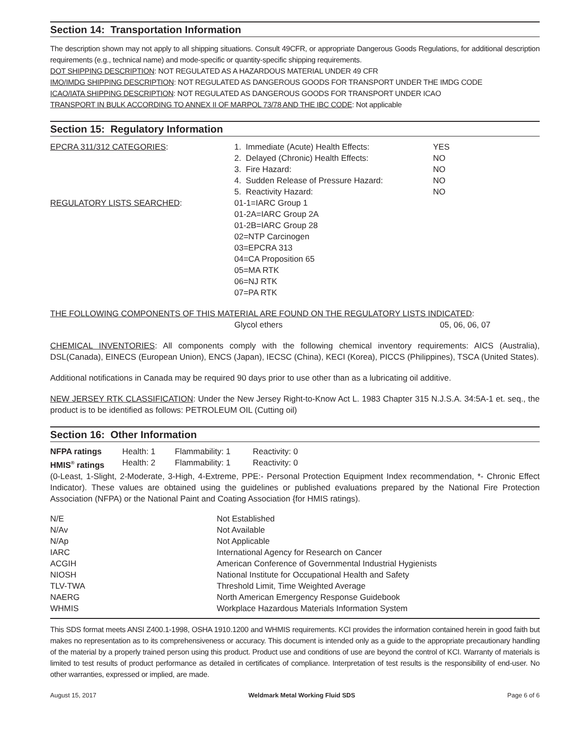Section 14: Transportation Information
The description shown may not apply to all shipping situations. Consult 49CFR, or appropriate Dangerous Goods Regulations, for additional description requirements (e.g., technical name) and mode-specific or quantity-specific shipping requirements.
DOT SHIPPING DESCRIPTION: NOT REGULATED AS A HAZARDOUS MATERIAL UNDER 49 CFR
IMO/IMDG SHIPPING DESCRIPTION: NOT REGULATED AS DANGEROUS GOODS FOR TRANSPORT UNDER THE IMDG CODE
ICAO/IATA SHIPPING DESCRIPTION: NOT REGULATED AS DANGEROUS GOODS FOR TRANSPORT UNDER ICAO
TRANSPORT IN BULK ACCORDING TO ANNEX II OF MARPOL 73/78 AND THE IBC CODE: Not applicable
Section 15: Regulatory Information
| EPCRA 311/312 CATEGORIES : | 1. Immediate (Acute) Health Effects: | YES |
| | 2. Delayed (Chronic) Health Effects: | NO |
| | 3. Fire Hazard: | NO |
| | 4. Sudden Release of Pressure Hazard: | NO |
| | 5. Reactivity Hazard: | NO |
| REGULATORY LISTS SEARCHED : | 01-1=IARC Group 1 01-2A=IARC Group 2A 01-2B=IARC Group 28 02=NTP Carcinogen 03=EPCRA 313 04=CA Proposition 65 05=MA RTK 06=NJ RTK 07=PA RTK | |
THE FOLLOWING COMPONENTS OF THIS MATERIAL ARE FOUND ON THE REGULATORY LISTS INDICATED:
| | Glycol ethers | 05, 06, 06, 07 |
CHEMICAL INVENTORIES: All components comply with the following chemical inventory requirements: AICS (Australia), DSL(Canada), EINECS (European Union), ENCS (Japan), IECSC (China), KECI (Korea), PICCS (Philippines), TSCA (United States).
Additional notifications in Canada may be required 90 days prior to use other than as a lubricating oil additive.
NEW JERSEY RTK CLASSIFICATION: Under the New Jersey Right-to-Know Act L. 1983 Chapter 315 N.J.S.A. 34:5A-1 et. seq., the product is to be identified as follows: PETROLEUM OIL (Cutting oil)
Section 16: Other Information
| NFPA ratings | Health: 1 | Flammability: 1 | Reactivity: 0 |
| HMIS<sup>®</sup> ratings | Health: 2 | Flammability: 1 | Reactivity: 0 |
(0-Least, 1-Slight, 2-Moderate, 3-High, 4-Extreme, PPE:- Personal Protection Equipment Index recommendation, *- Chronic Effect Indicator). These values are obtained using the guidelines or published evaluations prepared by the National Fire Protection Association (NFPA) or the National Paint and Coating Association {for HMIS ratings).
| N/E | Not Established |
| N/Av | Not Available |
| N/Ap | Not Applicable |
| IARC | International Agency for Research on Cancer |
| ACGIH | American Conference of Governmental Industrial Hygienists |
| NIOSH | National Institute for Occupational Health and Safety |
| TLV-TWA | Threshold Limit, Time Weighted Average |
| NAERG | North American Emergency Response Guidebook |
| WHMIS | Workplace Hazardous Materials Information System |
This SDS format meets ANSI Z400.1-1998, OSHA 1910.1200 and WHMIS requirements. KCI provides the information contained herein in good faith but makes no representation as to its comprehensiveness or accuracy. This document is intended only as a guide to the appropriate precautionary handling of the material by a properly trained person using this product. Product use and conditions of use are beyond the control of KCI. Warranty of materials is limited to test results of product performance as detailed in certificates of compliance. Interpretation of test results is the responsibility of end-user. No other warranties, expressed or implied, are made.
August 15, 2017 Weldmark Metal Working Fluid SDS Page 6 of 6